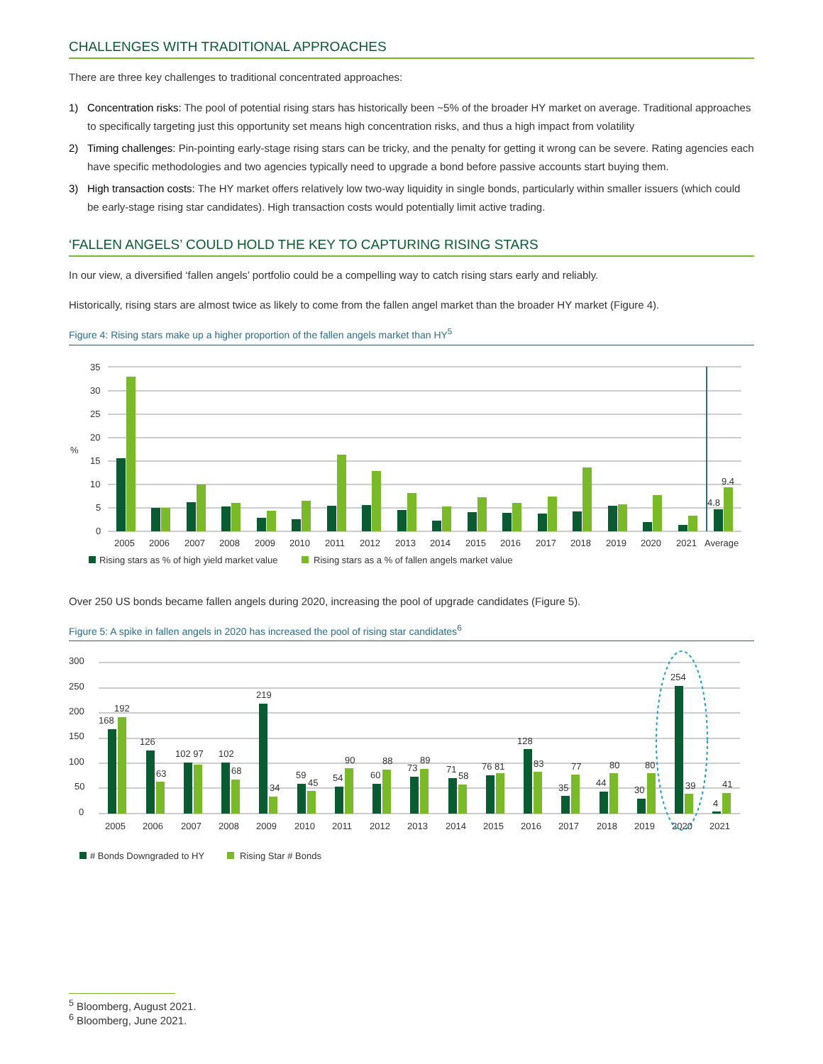CHALLENGES WITH TRADITIONAL APPROACHES
There are three key challenges to traditional concentrated approaches:
1) Concentration risks: The pool of potential rising stars has historically been ~5% of the broader HY market on average. Traditional approaches to specifically targeting just this opportunity set means high concentration risks, and thus a high impact from volatility
2) Timing challenges: Pin-pointing early-stage rising stars can be tricky, and the penalty for getting it wrong can be severe. Rating agencies each have specific methodologies and two agencies typically need to upgrade a bond before passive accounts start buying them.
3) High transaction costs: The HY market offers relatively low two-way liquidity in single bonds, particularly within smaller issuers (which could be early-stage rising star candidates). High transaction costs would potentially limit active trading.
‘FALLEN ANGELS’ COULD HOLD THE KEY TO CAPTURING RISING STARS
In our view, a diversified ‘fallen angels’ portfolio could be a compelling way to catch rising stars early and reliably.
Historically, rising stars are almost twice as likely to come from the fallen angel market than the broader HY market (Figure 4).
Figure 4: Rising stars make up a higher proportion of the fallen angels market than HY<sup>5</sup>
35
30
25
20
15
10
5
0
%
4.8
9.4
2005
2006
2007
2008
2009
2010
2011
2012
2013
2014
2015
2016
2017
2018
2019
2020
2021
Average
Rising stars as % of high yield market value
Rising stars as a % of fallen angels market value
Over 250 US bonds became fallen angels during 2020, increasing the pool of upgrade candidates (Figure 5).
Figure 5: A spike in fallen angels in 2020 has increased the pool of rising star candidates<sup>6</sup>
300
250
200
150
100
50
0
168
192
126
63
102 97
102
68
219
34
59
45
54
90
60
88
73
89
71
58
76 81
128
83
35
77
44
80
30
80
254
39
4
41
2005
2006
2007
2008
2009
2010
2011
2012
2013
2014
2015
2016
2017
2018
2019
2020
2021
# Bonds Downgraded to HY
Rising Star # Bonds
<sup>5</sup> Bloomberg, August 2021.
<sup>6</sup> Bloomberg, June 2021.